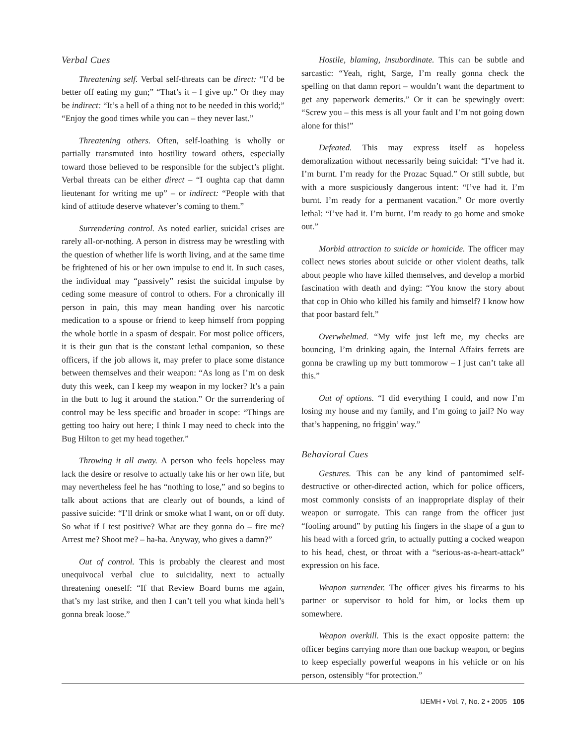Verbal Cues
Threatening self. Verbal self-threats can be direct: “I’d be better off eating my gun;” “That’s it – I give up.” Or they may be indirect: “It’s a hell of a thing not to be needed in this world;” “Enjoy the good times while you can – they never last.”
Threatening others. Often, self-loathing is wholly or partially transmuted into hostility toward others, especially toward those believed to be responsible for the subject’s plight. Verbal threats can be either direct – “I oughta cap that damn lieutenant for writing me up” – or indirect: “People with that kind of attitude deserve whatever’s coming to them.”
Surrendering control. As noted earlier, suicidal crises are rarely all-or-nothing. A person in distress may be wrestling with the question of whether life is worth living, and at the same time be frightened of his or her own impulse to end it. In such cases, the individual may “passively” resist the suicidal impulse by ceding some measure of control to others. For a chronically ill person in pain, this may mean handing over his narcotic medication to a spouse or friend to keep himself from popping the whole bottle in a spasm of despair. For most police officers, it is their gun that is the constant lethal companion, so these officers, if the job allows it, may prefer to place some distance between themselves and their weapon: “As long as I’m on desk duty this week, can I keep my weapon in my locker? It’s a pain in the butt to lug it around the station.” Or the surrendering of control may be less specific and broader in scope: “Things are getting too hairy out here; I think I may need to check into the Bug Hilton to get my head together.”
Throwing it all away. A person who feels hopeless may lack the desire or resolve to actually take his or her own life, but may nevertheless feel he has “nothing to lose,” and so begins to talk about actions that are clearly out of bounds, a kind of passive suicide: “I’ll drink or smoke what I want, on or off duty. So what if I test positive? What are they gonna do – fire me? Arrest me? Shoot me? – ha-ha. Anyway, who gives a damn?”
Out of control. This is probably the clearest and most unequivocal verbal clue to suicidality, next to actually threatening oneself: “If that Review Board burns me again, that’s my last strike, and then I can’t tell you what kinda hell’s gonna break loose.”
Hostile, blaming, insubordinate. This can be subtle and sarcastic: “Yeah, right, Sarge, I’m really gonna check the spelling on that damn report – wouldn’t want the department to get any paperwork demerits.” Or it can be spewingly overt: “Screw you – this mess is all your fault and I’m not going down alone for this!”
Defeated. This may express itself as hopeless demoralization without necessarily being suicidal: “I’ve had it. I’m burnt. I’m ready for the Prozac Squad.” Or still subtle, but with a more suspiciously dangerous intent: “I’ve had it. I’m burnt. I’m ready for a permanent vacation.” Or more overtly lethal: “I’ve had it. I’m burnt. I’m ready to go home and smoke out.”
Morbid attraction to suicide or homicide. The officer may collect news stories about suicide or other violent deaths, talk about people who have killed themselves, and develop a morbid fascination with death and dying: “You know the story about that cop in Ohio who killed his family and himself? I know how that poor bastard felt.”
Overwhelmed. “My wife just left me, my checks are bouncing, I’m drinking again, the Internal Affairs ferrets are gonna be crawling up my butt tommorow – I just can’t take all this.”
Out of options. “I did everything I could, and now I’m losing my house and my family, and I’m going to jail? No way that’s happening, no friggin’ way.”
Behavioral Cues
Gestures. This can be any kind of pantomimed self-destructive or other-directed action, which for police officers, most commonly consists of an inappropriate display of their weapon or surrogate. This can range from the officer just “fooling around” by putting his fingers in the shape of a gun to his head with a forced grin, to actually putting a cocked weapon to his head, chest, or throat with a “serious-as-a-heart-attack” expression on his face.
Weapon surrender. The officer gives his firearms to his partner or supervisor to hold for him, or locks them up somewhere.
Weapon overkill. This is the exact opposite pattern: the officer begins carrying more than one backup weapon, or begins to keep especially powerful weapons in his vehicle or on his person, ostensibly “for protection.”
IJEMH • Vol. 7, No. 2 • 2005 105